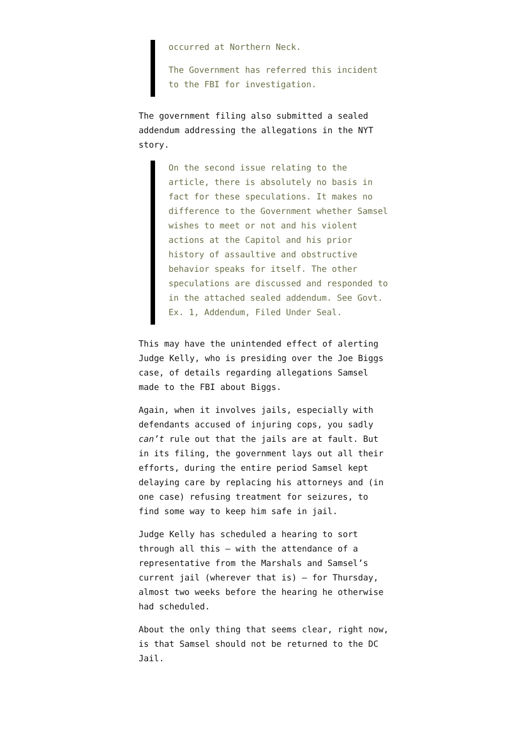occurred at Northern Neck.
The Government has referred this incident to the FBI for investigation.
The government filing also submitted a sealed addendum addressing the allegations in the NYT story.
On the second issue relating to the article, there is absolutely no basis in fact for these speculations. It makes no difference to the Government whether Samsel wishes to meet or not and his violent actions at the Capitol and his prior history of assaultive and obstructive behavior speaks for itself. The other speculations are discussed and responded to in the attached sealed addendum. See Govt. Ex. 1, Addendum, Filed Under Seal.
This may have the unintended effect of alerting Judge Kelly, who is presiding over the Joe Biggs case, of details regarding allegations Samsel made to the FBI about Biggs.
Again, when it involves jails, especially with defendants accused of injuring cops, you sadly can’t rule out that the jails are at fault. But in its filing, the government lays out all their efforts, during the entire period Samsel kept delaying care by replacing his attorneys and (in one case) refusing treatment for seizures, to find some way to keep him safe in jail.
Judge Kelly has scheduled a hearing to sort through all this — with the attendance of a representative from the Marshals and Samsel’s current jail (wherever that is) — for Thursday, almost two weeks before the hearing he otherwise had scheduled.
About the only thing that seems clear, right now, is that Samsel should not be returned to the DC Jail.